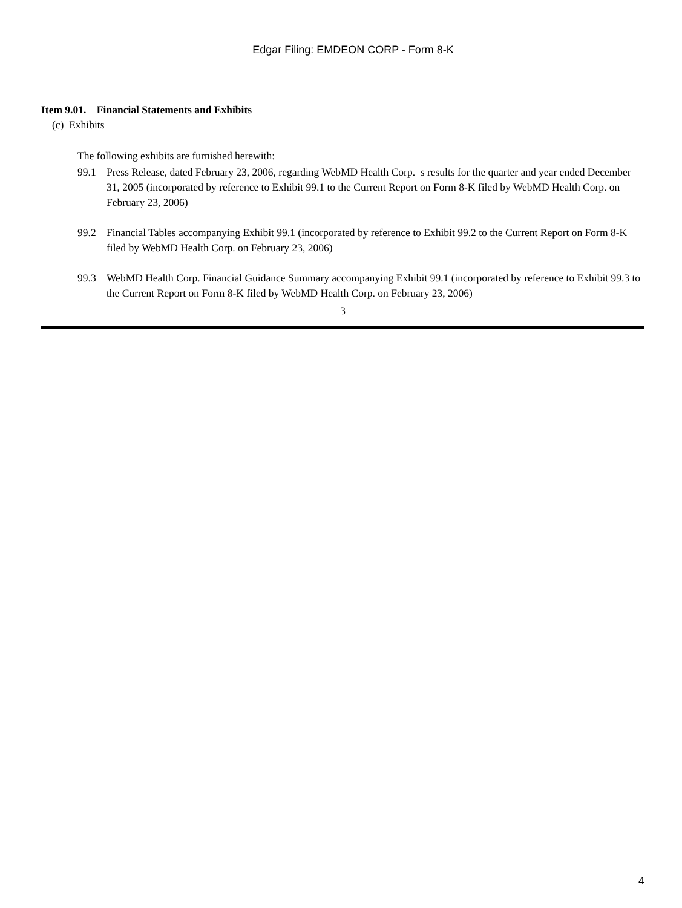Edgar Filing: EMDEON CORP - Form 8-K
Item 9.01. Financial Statements and Exhibits
(c) Exhibits
The following exhibits are furnished herewith:
99.1 Press Release, dated February 23, 2006, regarding WebMD Health Corp. s results for the quarter and year ended December 31, 2005 (incorporated by reference to Exhibit 99.1 to the Current Report on Form 8-K filed by WebMD Health Corp. on February 23, 2006)
99.2 Financial Tables accompanying Exhibit 99.1 (incorporated by reference to Exhibit 99.2 to the Current Report on Form 8-K filed by WebMD Health Corp. on February 23, 2006)
99.3 WebMD Health Corp. Financial Guidance Summary accompanying Exhibit 99.1 (incorporated by reference to Exhibit 99.3 to the Current Report on Form 8-K filed by WebMD Health Corp. on February 23, 2006)
3
4